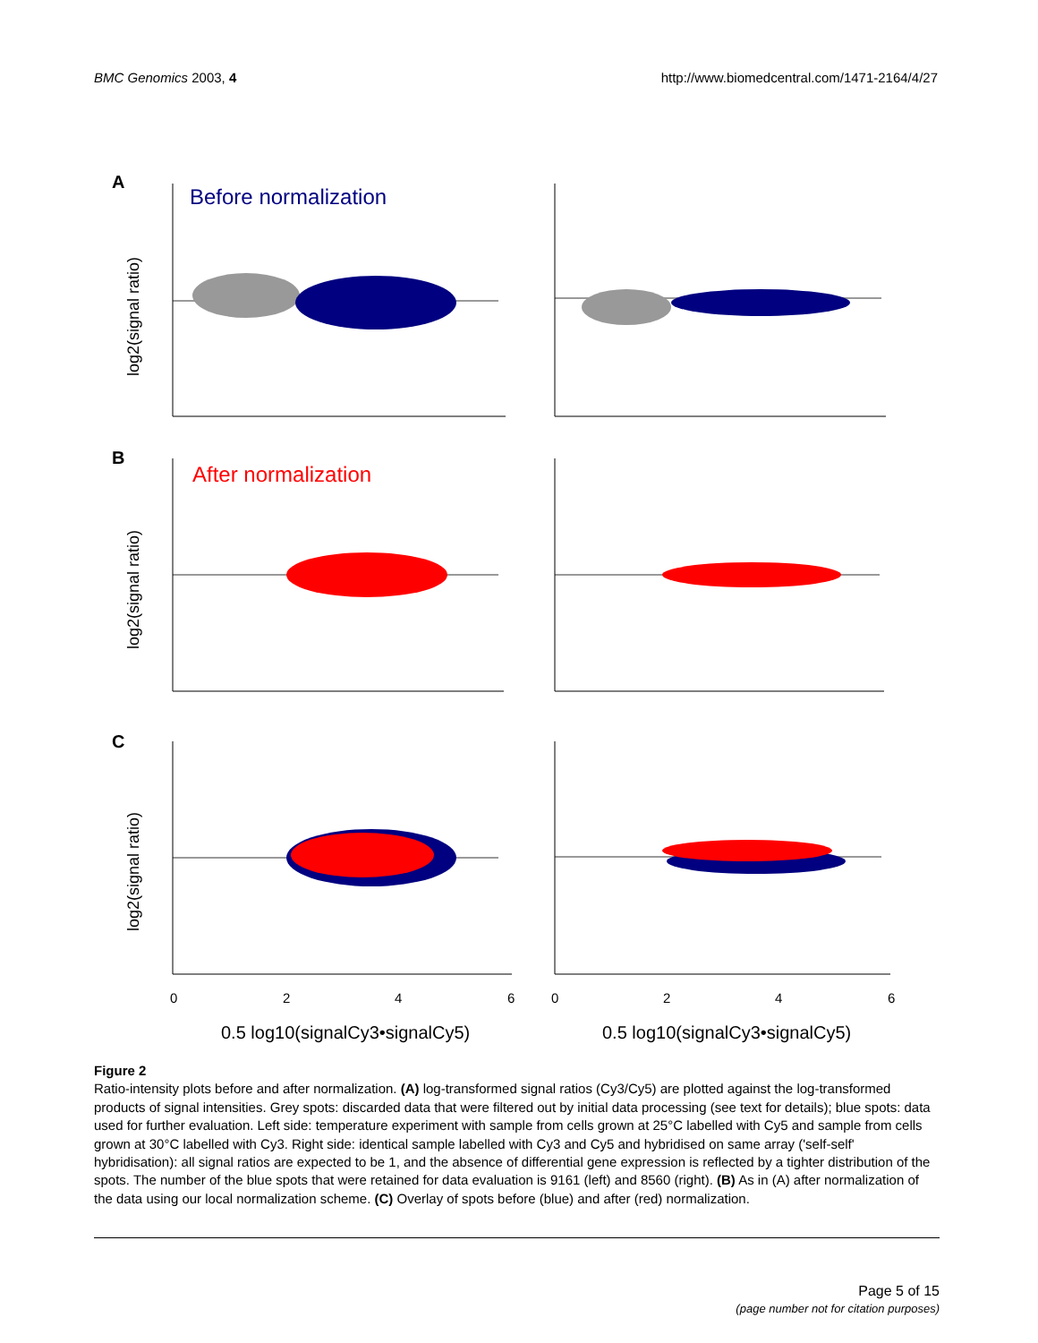BMC Genomics 2003, 4 http://www.biomedcentral.com/1471-2164/4/27
A
Before normalization
B
After normalization
C
log2(signal ratio)
log2(signal ratio)
log2(signal ratio)
0.5 log10(signalCy3•signalCy5)
0.5 log10(signalCy3•signalCy5)
0
2
4
6
0
2
4
6
Figure 2
Ratio-intensity plots before and after normalization. (A) log-transformed signal ratios (Cy3/Cy5) are plotted against the log-transformed products of signal intensities. Grey spots: discarded data that were filtered out by initial data processing (see text for details); blue spots: data used for further evaluation. Left side: temperature experiment with sample from cells grown at 25°C labelled with Cy5 and sample from cells grown at 30°C labelled with Cy3. Right side: identical sample labelled with Cy3 and Cy5 and hybridised on same array ('self-self' hybridisation): all signal ratios are expected to be 1, and the absence of differential gene expression is reflected by a tighter distribution of the spots. The number of the blue spots that were retained for data evaluation is 9161 (left) and 8560 (right). (B) As in (A) after normalization of the data using our local normalization scheme. (C) Overlay of spots before (blue) and after (red) normalization.
Page 5 of 15
(page number not for citation purposes)